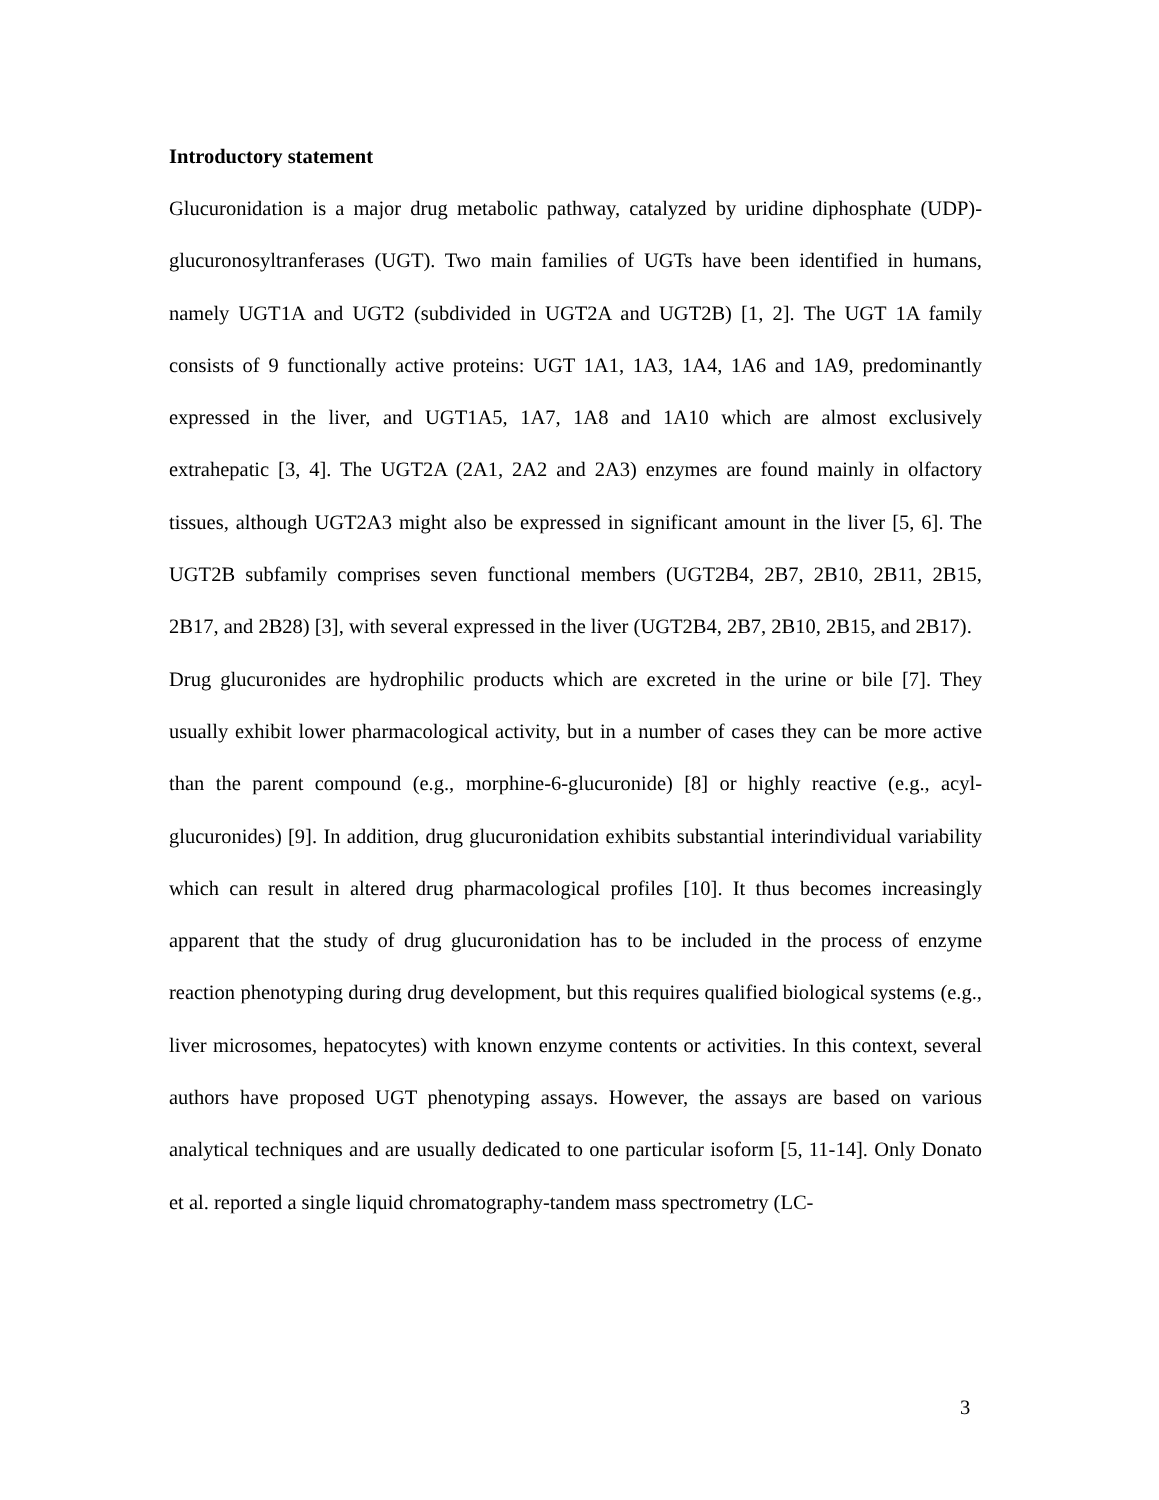Introductory statement
Glucuronidation is a major drug metabolic pathway, catalyzed by uridine diphosphate (UDP)-glucuronosyltranferases (UGT). Two main families of UGTs have been identified in humans, namely UGT1A and UGT2 (subdivided in UGT2A and UGT2B) [1, 2]. The UGT 1A family consists of 9 functionally active proteins: UGT 1A1, 1A3, 1A4, 1A6 and 1A9, predominantly expressed in the liver, and UGT1A5, 1A7, 1A8 and 1A10 which are almost exclusively extrahepatic [3, 4]. The UGT2A (2A1, 2A2 and 2A3) enzymes are found mainly in olfactory tissues, although UGT2A3 might also be expressed in significant amount in the liver [5, 6]. The UGT2B subfamily comprises seven functional members (UGT2B4, 2B7, 2B10, 2B11, 2B15, 2B17, and 2B28) [3], with several expressed in the liver (UGT2B4, 2B7, 2B10, 2B15, and 2B17).
Drug glucuronides are hydrophilic products which are excreted in the urine or bile [7]. They usually exhibit lower pharmacological activity, but in a number of cases they can be more active than the parent compound (e.g., morphine-6-glucuronide) [8] or highly reactive (e.g., acyl-glucuronides) [9]. In addition, drug glucuronidation exhibits substantial interindividual variability which can result in altered drug pharmacological profiles [10]. It thus becomes increasingly apparent that the study of drug glucuronidation has to be included in the process of enzyme reaction phenotyping during drug development, but this requires qualified biological systems (e.g., liver microsomes, hepatocytes) with known enzyme contents or activities. In this context, several authors have proposed UGT phenotyping assays. However, the assays are based on various analytical techniques and are usually dedicated to one particular isoform [5, 11-14]. Only Donato et al. reported a single liquid chromatography-tandem mass spectrometry (LC-
3